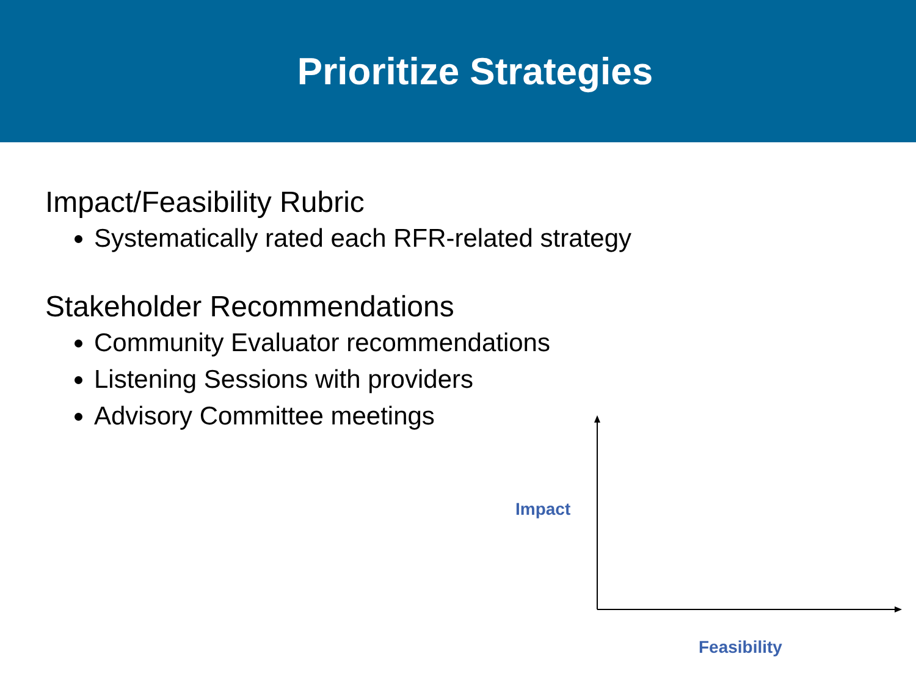Prioritize Strategies
Impact/Feasibility Rubric
Systematically rated each RFR-related strategy
Stakeholder Recommendations
Community Evaluator recommendations
Listening Sessions with providers
Advisory Committee meetings
Impact
Feasibility